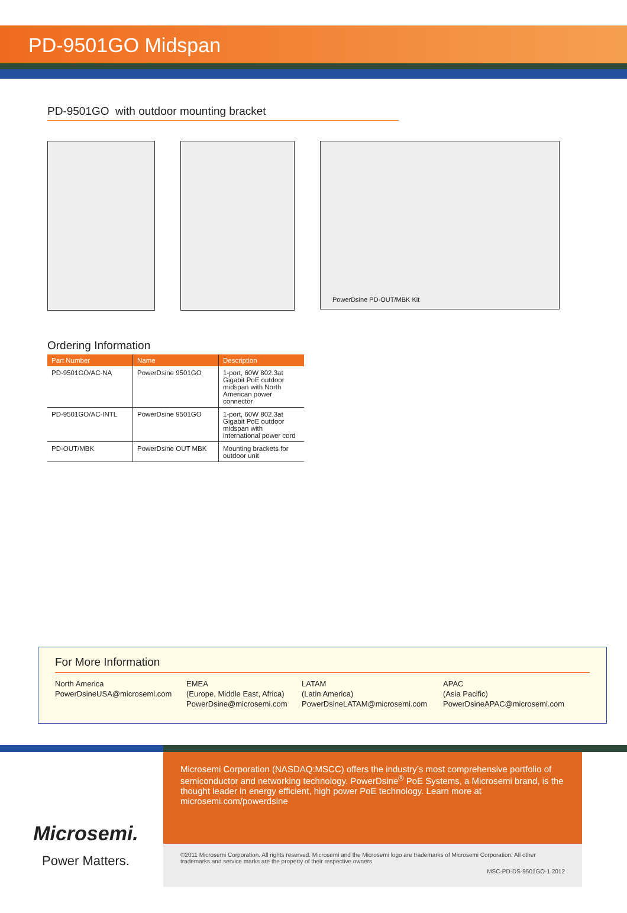PD-9501GO Midspan
PD-9501GO with outdoor mounting bracket
PowerDsine PD-OUT/MBK Kit
Ordering Information
| Part Number | Name | Description |
| --- | --- | --- |
| PD-9501GO/AC-NA | PowerDsine 9501GO | 1-port, 60W 802.3at Gigabit PoE outdoor midspan with North American power connector |
| PD-9501GO/AC-INTL | PowerDsine 9501GO | 1-port, 60W 802.3at Gigabit PoE outdoor midspan with international power cord |
| PD-OUT/MBK | PowerDsine OUT MBK | Mounting brackets for outdoor unit |
For More Information
North America
PowerDsineUSA@microsemi.com
EMEA
(Europe, Middle East, Africa)
PowerDsine@microsemi.com
LATAM
(Latin America)
PowerDsineLATAM@microsemi.com
APAC
(Asia Pacific)
PowerDsineAPAC@microsemi.com
Microsemi.
Power Matters.
Microsemi Corporation (NASDAQ:MSCC) offers the industry’s most comprehensive portfolio of semiconductor and networking technology. PowerDsine<sup>®</sup> PoE Systems, a Microsemi brand, is the thought leader in energy efficient, high power PoE technology. Learn more at microsemi.com/powerdsine
©2011 Microsemi Corporation. All rights reserved. Microsemi and the Microsemi logo are trademarks of Microsemi Corporation. All other trademarks and service marks are the property of their respective owners.
MSC-PD-DS-9501GO-1.2012